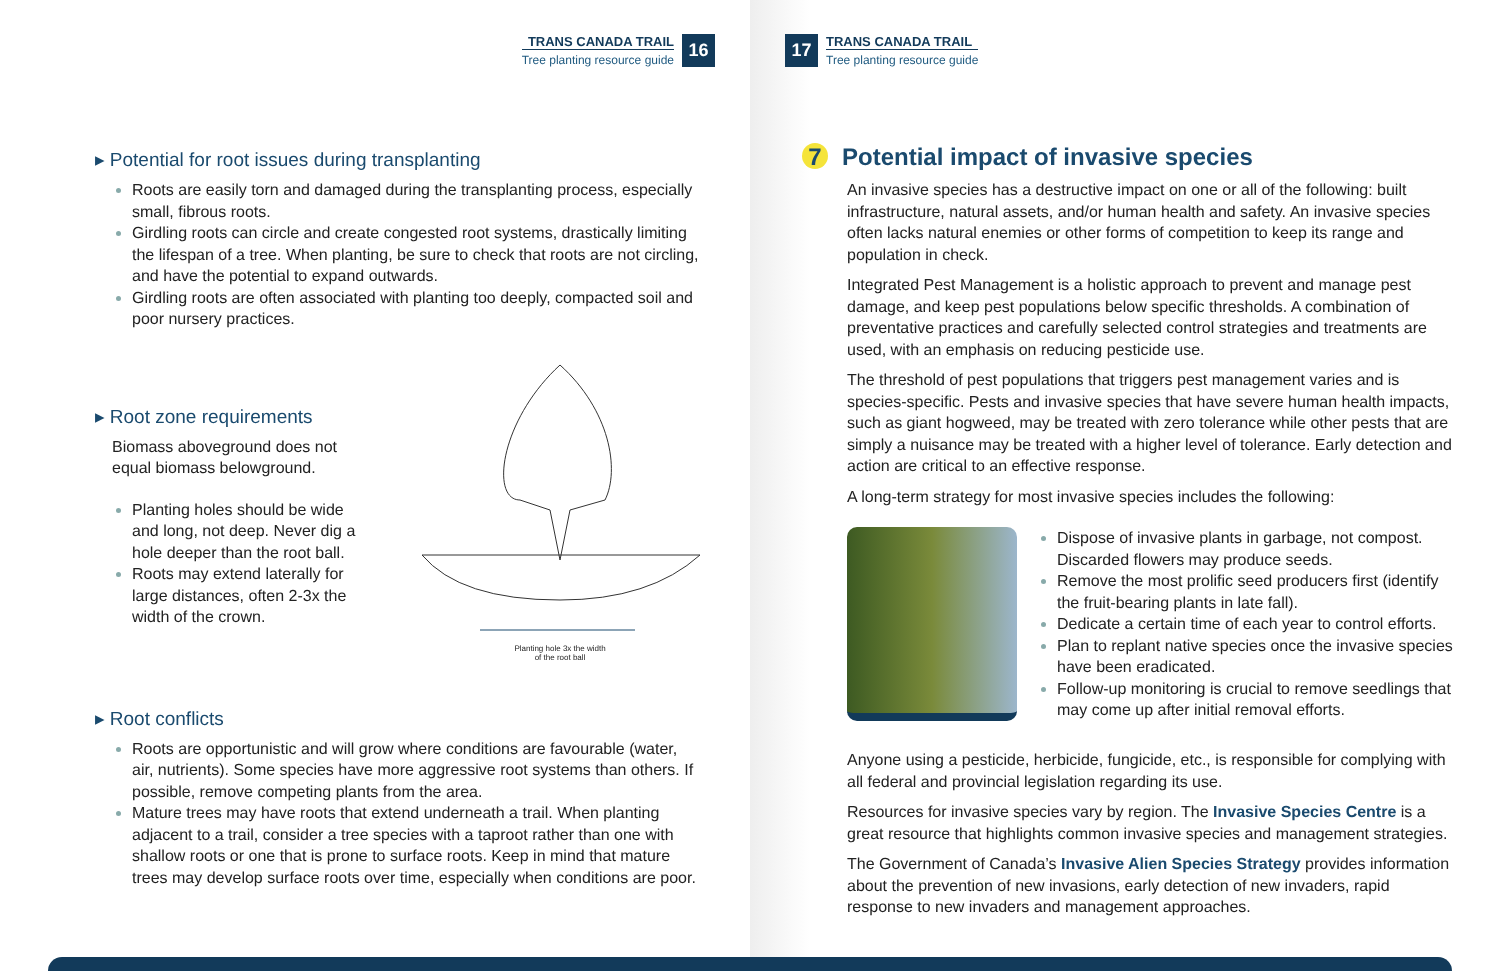TRANS CANADA TRAIL
Tree planting resource guide
16
▸ Potential for root issues during transplanting
Roots are easily torn and damaged during the transplanting process, especially small, fibrous roots.
Girdling roots can circle and create congested root systems, drastically limiting the lifespan of a tree. When planting, be sure to check that roots are not circling, and have the potential to expand outwards.
Girdling roots are often associated with planting too deeply, compacted soil and poor nursery practices.
▸ Root zone requirements
Biomass aboveground does not equal biomass belowground.
Planting holes should be wide and long, not deep. Never dig a hole deeper than the root ball.
Roots may extend laterally for large distances, often 2-3x the width of the crown.
Planting hole 3x the width
of the root ball
▸ Root conflicts
Roots are opportunistic and will grow where conditions are favourable (water, air, nutrients). Some species have more aggressive root systems than others. If possible, remove competing plants from the area.
Mature trees may have roots that extend underneath a trail. When planting adjacent to a trail, consider a tree species with a taproot rather than one with shallow roots or one that is prone to surface roots. Keep in mind that mature trees may develop surface roots over time, especially when conditions are poor.
17
TRANS CANADA TRAIL
Tree planting resource guide
7 Potential impact of invasive species
An invasive species has a destructive impact on one or all of the following: built infrastructure, natural assets, and/or human health and safety. An invasive species often lacks natural enemies or other forms of competition to keep its range and population in check.
Integrated Pest Management is a holistic approach to prevent and manage pest damage, and keep pest populations below specific thresholds. A combination of preventative practices and carefully selected control strategies and treatments are used, with an emphasis on reducing pesticide use.
The threshold of pest populations that triggers pest management varies and is species-specific. Pests and invasive species that have severe human health impacts, such as giant hogweed, may be treated with zero tolerance while other pests that are simply a nuisance may be treated with a higher level of tolerance. Early detection and action are critical to an effective response.
A long-term strategy for most invasive species includes the following:
Dispose of invasive plants in garbage, not compost. Discarded flowers may produce seeds.
Remove the most prolific seed producers first (identify the fruit-bearing plants in late fall).
Dedicate a certain time of each year to control efforts.
Plan to replant native species once the invasive species have been eradicated.
Follow-up monitoring is crucial to remove seedlings that may come up after initial removal efforts.
Anyone using a pesticide, herbicide, fungicide, etc., is responsible for complying with all federal and provincial legislation regarding its use.
Resources for invasive species vary by region. The Invasive Species Centre is a great resource that highlights common invasive species and management strategies.
The Government of Canada’s Invasive Alien Species Strategy provides information about the prevention of new invasions, early detection of new invaders, rapid response to new invaders and management approaches.